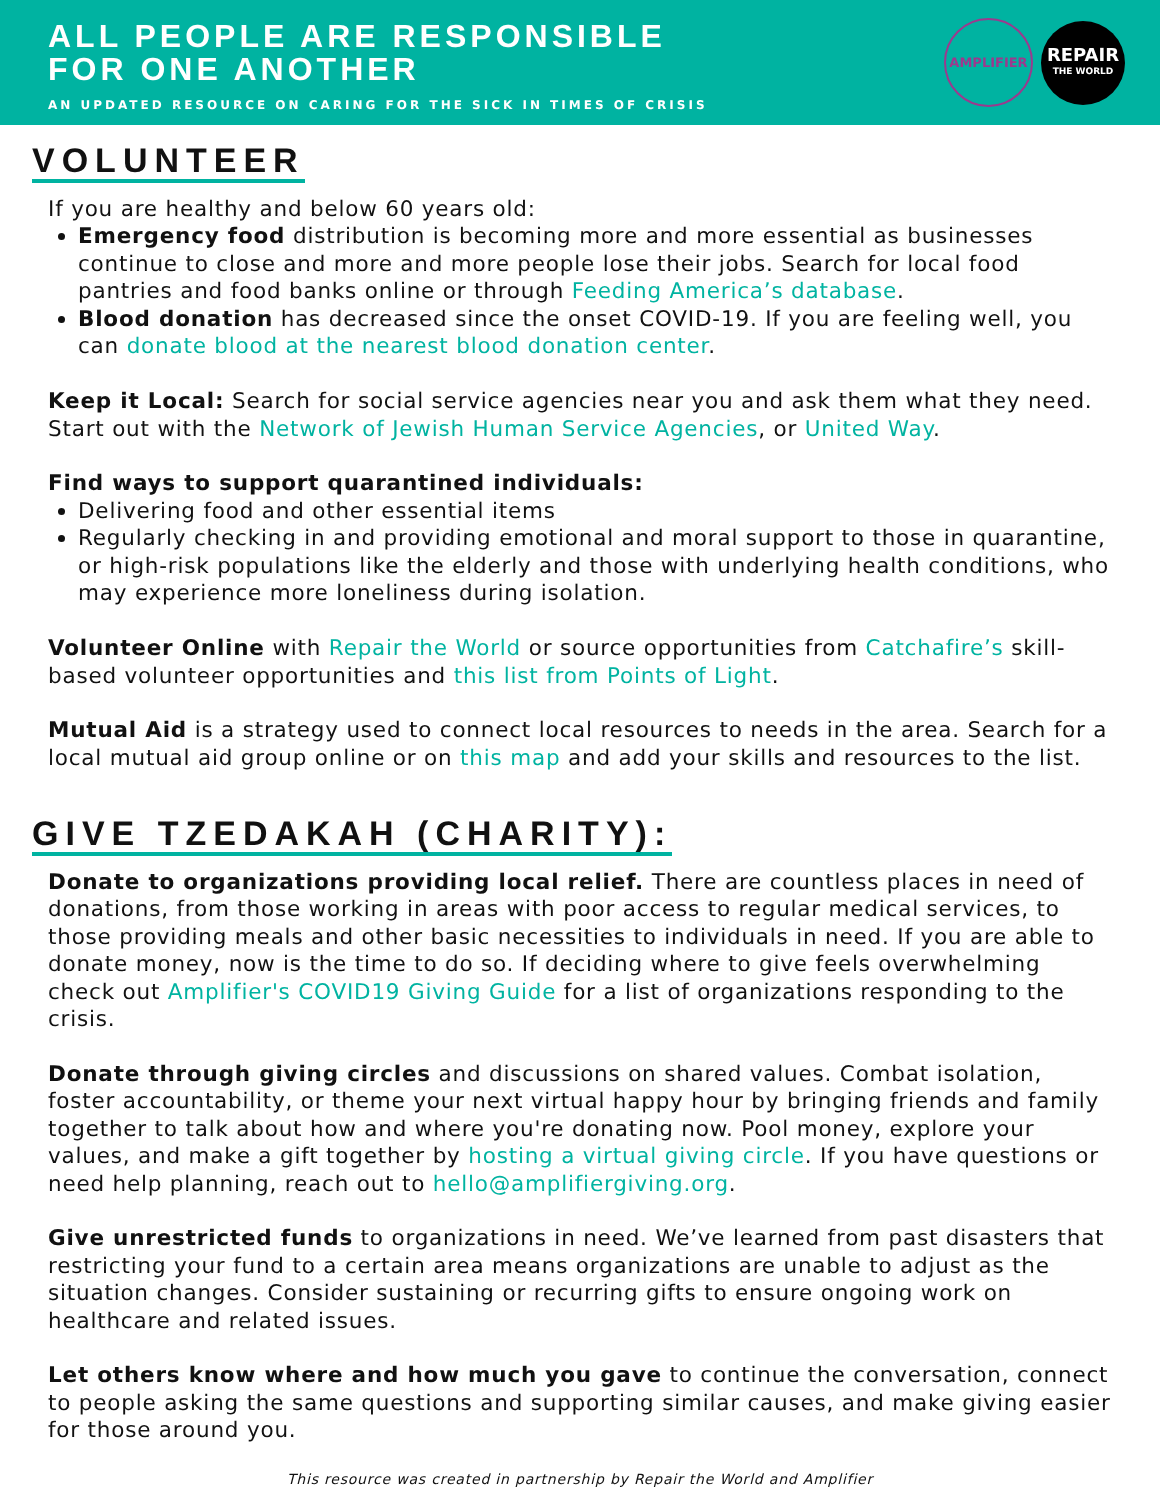ALL PEOPLE ARE RESPONSIBLE
FOR ONE ANOTHER
AN UPDATED RESOURCE ON CARING FOR THE SICK IN TIMES OF CRISIS
AMPLIFIER
REPAIR
THE WORLD
VOLUNTEER
If you are healthy and below 60 years old:
Emergency food distribution is becoming more and more essential as businesses continue to close and more and more people lose their jobs. Search for local food pantries and food banks online or through Feeding America’s database.
Blood donation has decreased since the onset COVID-19. If you are feeling well, you can donate blood at the nearest blood donation center.
Keep it Local: Search for social service agencies near you and ask them what they need. Start out with the Network of Jewish Human Service Agencies, or United Way.
Find ways to support quarantined individuals:
Delivering food and other essential items
Regularly checking in and providing emotional and moral support to those in quarantine, or high-risk populations like the elderly and those with underlying health conditions, who may experience more loneliness during isolation.
Volunteer Online with Repair the World or source opportunities from Catchafire’s skill-based volunteer opportunities and this list from Points of Light.
Mutual Aid is a strategy used to connect local resources to needs in the area. Search for a local mutual aid group online or on this map and add your skills and resources to the list.
GIVE TZEDAKAH (CHARITY):
Donate to organizations providing local relief. There are countless places in need of donations, from those working in areas with poor access to regular medical services, to those providing meals and other basic necessities to individuals in need. If you are able to donate money, now is the time to do so. If deciding where to give feels overwhelming check out Amplifier's COVID19 Giving Guide for a list of organizations responding to the crisis.
Donate through giving circles and discussions on shared values. Combat isolation, foster accountability, or theme your next virtual happy hour by bringing friends and family together to talk about how and where you're donating now. Pool money, explore your values, and make a gift together by hosting a virtual giving circle. If you have questions or need help planning, reach out to hello@amplifiergiving.org.
Give unrestricted funds to organizations in need. We’ve learned from past disasters that restricting your fund to a certain area means organizations are unable to adjust as the situation changes. Consider sustaining or recurring gifts to ensure ongoing work on healthcare and related issues.
Let others know where and how much you gave to continue the conversation, connect to people asking the same questions and supporting similar causes, and make giving easier for those around you.
This resource was created in partnership by Repair the World and Amplifier